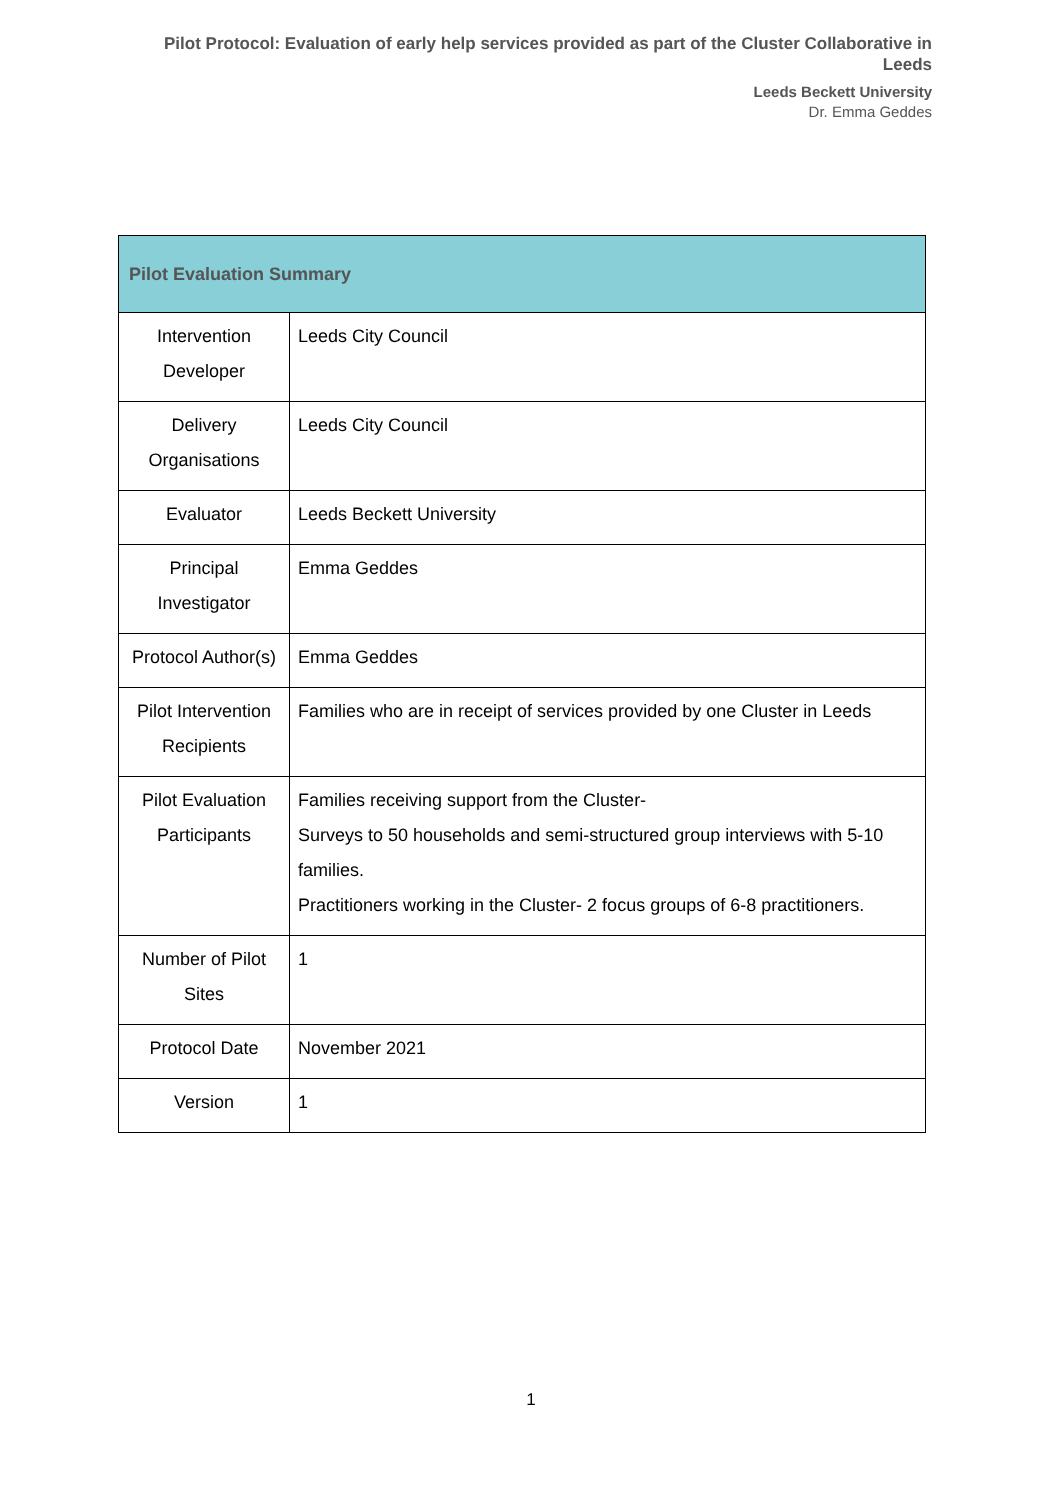Pilot Protocol: Evaluation of early help services provided as part of the Cluster Collaborative in Leeds
Leeds Beckett University
Dr. Emma Geddes
| Pilot Evaluation Summary | |
| --- | --- |
| Intervention Developer | Leeds City Council |
| Delivery Organisations | Leeds City Council |
| Evaluator | Leeds Beckett University |
| Principal Investigator | Emma Geddes |
| Protocol Author(s) | Emma Geddes |
| Pilot Intervention Recipients | Families who are in receipt of services provided by one Cluster in Leeds |
| Pilot Evaluation Participants | Families receiving support from the Cluster- Surveys to 50 households and semi-structured group interviews with 5-10 families. Practitioners working in the Cluster- 2 focus groups of 6-8 practitioners. |
| Number of Pilot Sites | 1 |
| Protocol Date | November 2021 |
| Version | 1 |
1